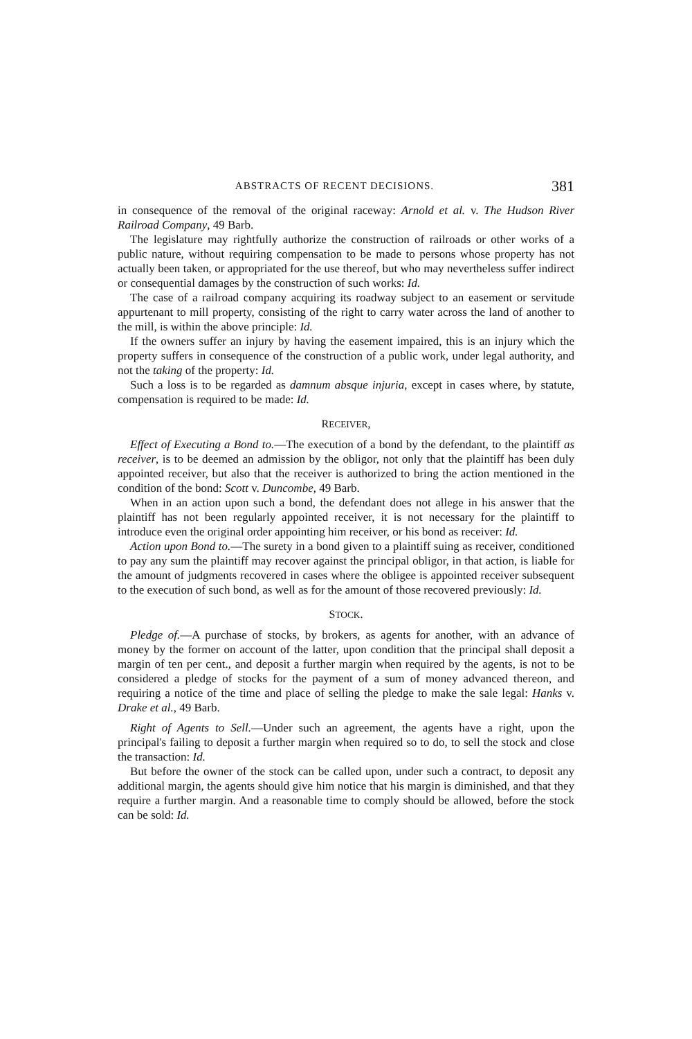ABSTRACTS OF RECENT DECISIONS. 381
in consequence of the removal of the original raceway: Arnold et al. v. The Hudson River Railroad Company, 49 Barb.
The legislature may rightfully authorize the construction of railroads or other works of a public nature, without requiring compensation to be made to persons whose property has not actually been taken, or appropriated for the use thereof, but who may nevertheless suffer indirect or consequential damages by the construction of such works: Id.
The case of a railroad company acquiring its roadway subject to an easement or servitude appurtenant to mill property, consisting of the right to carry water across the land of another to the mill, is within the above principle: Id.
If the owners suffer an injury by having the easement impaired, this is an injury which the property suffers in consequence of the construction of a public work, under legal authority, and not the taking of the property: Id.
Such a loss is to be regarded as damnum absque injuria, except in cases where, by statute, compensation is required to be made: Id.
RECEIVER,
Effect of Executing a Bond to.—The execution of a bond by the defendant, to the plaintiff as receiver, is to be deemed an admission by the obligor, not only that the plaintiff has been duly appointed receiver, but also that the receiver is authorized to bring the action mentioned in the condition of the bond: Scott v. Duncombe, 49 Barb.
When in an action upon such a bond, the defendant does not allege in his answer that the plaintiff has not been regularly appointed receiver, it is not necessary for the plaintiff to introduce even the original order appointing him receiver, or his bond as receiver: Id.
Action upon Bond to.—The surety in a bond given to a plaintiff suing as receiver, conditioned to pay any sum the plaintiff may recover against the principal obligor, in that action, is liable for the amount of judgments recovered in cases where the obligee is appointed receiver subsequent to the execution of such bond, as well as for the amount of those recovered previously: Id.
STOCK.
Pledge of.—A purchase of stocks, by brokers, as agents for another, with an advance of money by the former on account of the latter, upon condition that the principal shall deposit a margin of ten per cent., and deposit a further margin when required by the agents, is not to be considered a pledge of stocks for the payment of a sum of money advanced thereon, and requiring a notice of the time and place of selling the pledge to make the sale legal: Hanks v. Drake et al., 49 Barb.
Right of Agents to Sell.—Under such an agreement, the agents have a right, upon the principal's failing to deposit a further margin when required so to do, to sell the stock and close the transaction: Id.
But before the owner of the stock can be called upon, under such a contract, to deposit any additional margin, the agents should give him notice that his margin is diminished, and that they require a further margin. And a reasonable time to comply should be allowed, before the stock can be sold: Id.